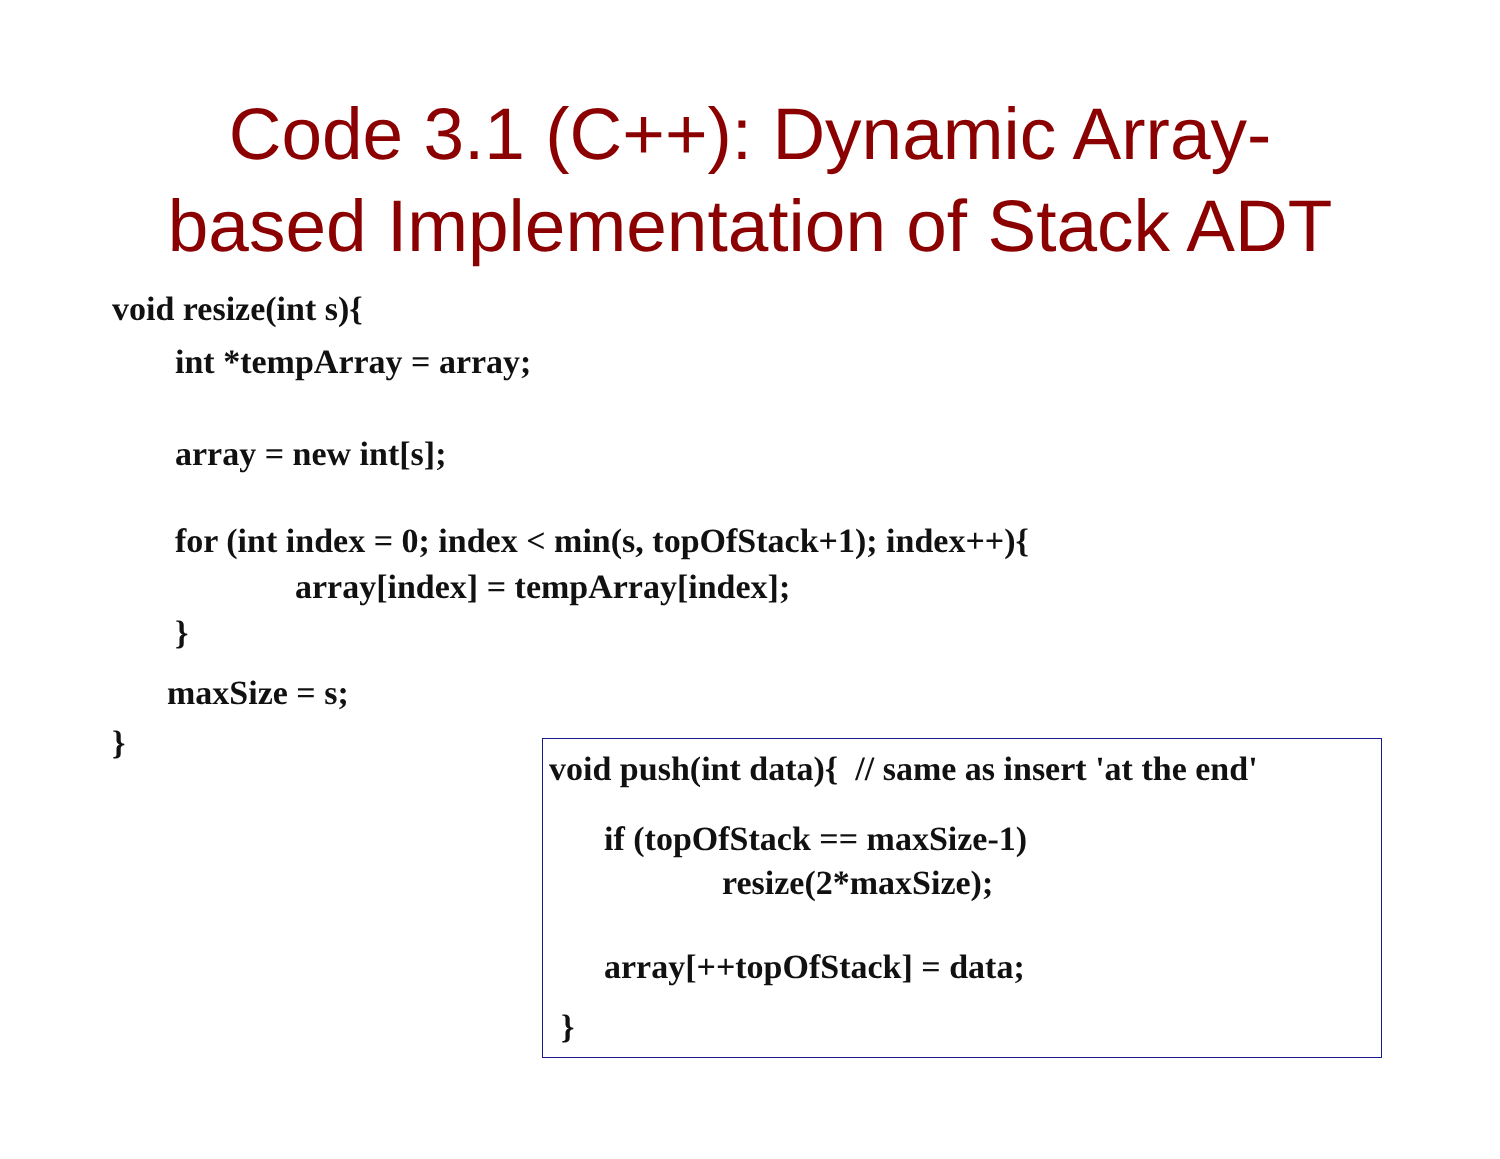Code 3.1 (C++): Dynamic Array-
based Implementation of Stack ADT
void resize(int s){
int *tempArray = array;
array = new int[s];
for (int index = 0; index < min(s, topOfStack+1); index++){
array[index] = tempArray[index];
}
maxSize = s;
}
void push(int data){ // same as insert 'at the end'
if (topOfStack == maxSize-1)
resize(2*maxSize);
array[++topOfStack] = data;
}